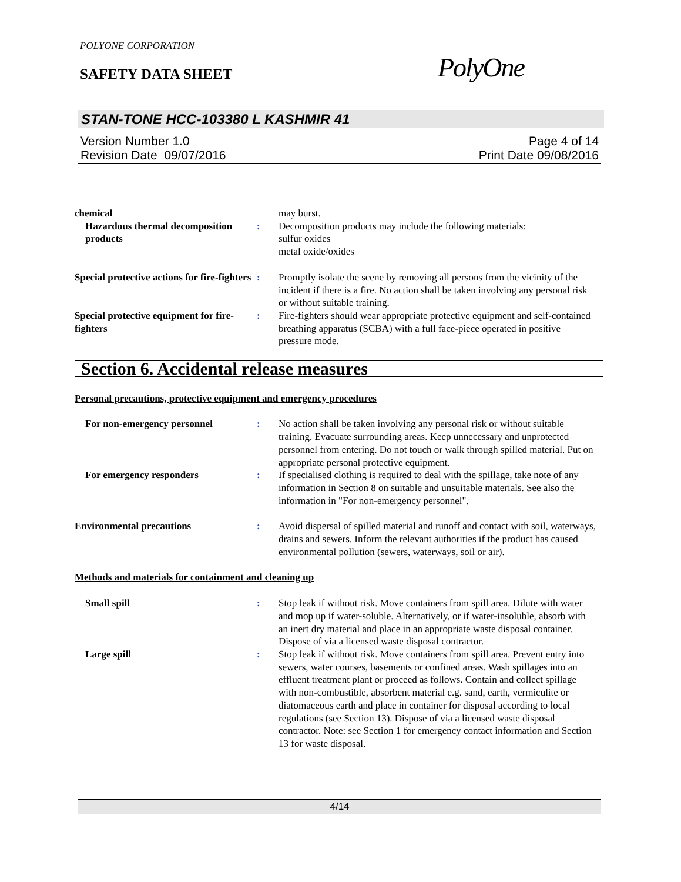POLYONE CORPORATION
SAFETY DATA SHEET PolyOne
STAN-TONE HCC-103380 L KASHMIR 41
Version Number 1.0
Revision Date 09/07/2016
Page 4 of 14
Print Date 09/08/2016
chemical may burst.
Hazardous thermal decomposition products
: Decomposition products may include the following materials:
sulfur oxides
metal oxide/oxides
Special protective actions for fire-fighters
: Promptly isolate the scene by removing all persons from the vicinity of the incident if there is a fire. No action shall be taken involving any personal risk or without suitable training.
Special protective equipment for fire-fighters
: Fire-fighters should wear appropriate protective equipment and self-contained breathing apparatus (SCBA) with a full face-piece operated in positive pressure mode.
Section 6. Accidental release measures
Personal precautions, protective equipment and emergency procedures
For non-emergency personnel : No action shall be taken involving any personal risk or without suitable training. Evacuate surrounding areas. Keep unnecessary and unprotected personnel from entering. Do not touch or walk through spilled material. Put on appropriate personal protective equipment.
For emergency responders : If specialised clothing is required to deal with the spillage, take note of any information in Section 8 on suitable and unsuitable materials. See also the information in "For non-emergency personnel".
Environmental precautions : Avoid dispersal of spilled material and runoff and contact with soil, waterways, drains and sewers. Inform the relevant authorities if the product has caused environmental pollution (sewers, waterways, soil or air).
Methods and materials for containment and cleaning up
Small spill : Stop leak if without risk. Move containers from spill area. Dilute with water and mop up if water-soluble. Alternatively, or if water-insoluble, absorb with an inert dry material and place in an appropriate waste disposal container. Dispose of via a licensed waste disposal contractor.
Large spill : Stop leak if without risk. Move containers from spill area. Prevent entry into sewers, water courses, basements or confined areas. Wash spillages into an effluent treatment plant or proceed as follows. Contain and collect spillage with non-combustible, absorbent material e.g. sand, earth, vermiculite or diatomaceous earth and place in container for disposal according to local regulations (see Section 13). Dispose of via a licensed waste disposal contractor. Note: see Section 1 for emergency contact information and Section 13 for waste disposal.
4/14